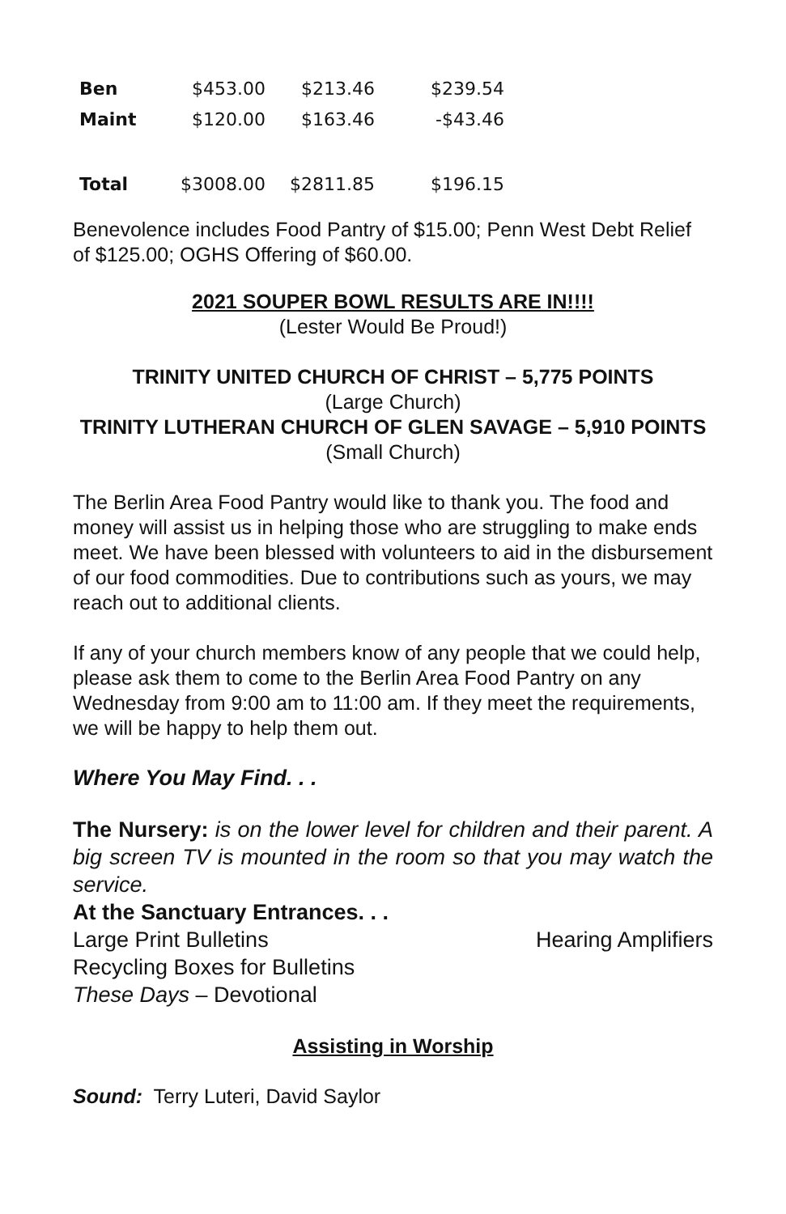| Ben | $453.00 | $213.46 | $239.54 |
| Maint | $120.00 | $163.46 | -$43.46 |
| Total | $3008.00 | $2811.85 | $196.15 |
Benevolence includes Food Pantry of $15.00; Penn West Debt Relief of $125.00; OGHS Offering of $60.00.
2021 SOUPER BOWL RESULTS ARE IN!!!!
(Lester Would Be Proud!)
TRINITY UNITED CHURCH OF CHRIST – 5,775 POINTS
(Large Church)
TRINITY LUTHERAN CHURCH OF GLEN SAVAGE – 5,910 POINTS (Small Church)
The Berlin Area Food Pantry would like to thank you. The food and money will assist us in helping those who are struggling to make ends meet. We have been blessed with volunteers to aid in the disbursement of our food commodities. Due to contributions such as yours, we may reach out to additional clients.
If any of your church members know of any people that we could help, please ask them to come to the Berlin Area Food Pantry on any Wednesday from 9:00 am to 11:00 am. If they meet the requirements, we will be happy to help them out.
Where You May Find. . .
The Nursery: is on the lower level for children and their parent. A big screen TV is mounted in the room so that you may watch the service.
At the Sanctuary Entrances. . .
Large Print Bulletins Hearing Amplifiers
Recycling Boxes for Bulletins
These Days – Devotional
Assisting in Worship
Sound: Terry Luteri, David Saylor